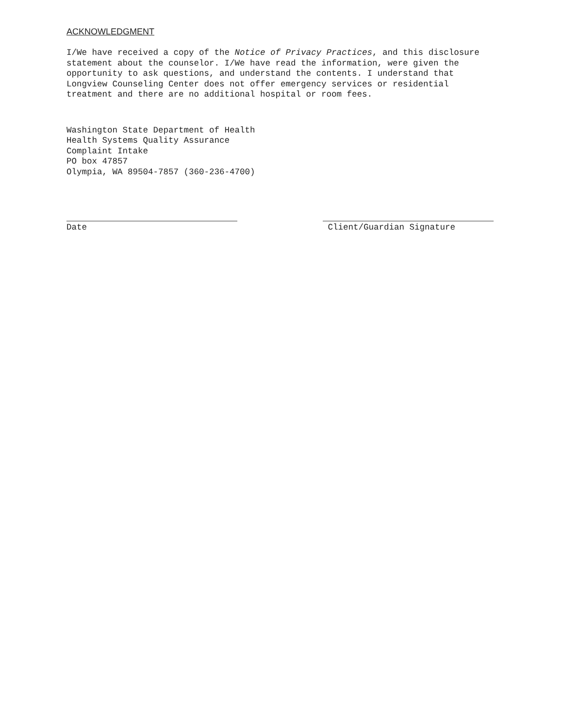ACKNOWLEDGMENT
I/We have received a copy of the Notice of Privacy Practices, and this disclosure statement about the counselor. I/We have read the information, were given the opportunity to ask questions, and understand the contents. I understand that Longview Counseling Center does not offer emergency services or residential treatment and there are no additional hospital or room fees.
Washington State Department of Health
Health Systems Quality Assurance
Complaint Intake
PO box 47857
Olympia, WA 89504-7857 (360-236-4700)
Date Client/Guardian Signature